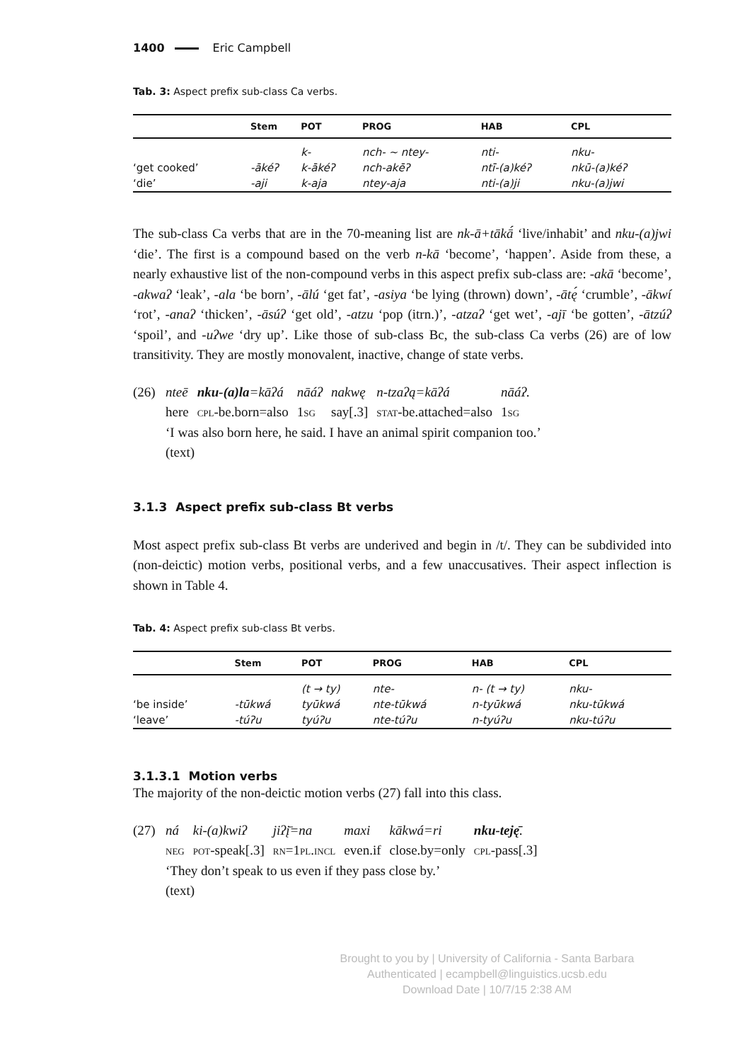1400 Eric Campbell
Tab. 3: Aspect prefix sub-class Ca verbs.
| | Stem | POT | PROG | HAB | CPL |
| --- | --- | --- | --- | --- | --- |
| | | k- | nch- ~ ntey- | nti- | nku- |
| ‘get cooked’ | -ākéʔ | k-ākéʔ | nch-akēʔ | ntī-(a)kéʔ | nkū-(a)kéʔ |
| ‘die’ | -aji | k-aja | ntey-aja | nti-(a)ji | nku-(a)jwi |
The sub-class Ca verbs that are in the 70-meaning list are nk-ā+tākā́ ‘live/inhabit’ and nku-(a)jwi ‘die’. The first is a compound based on the verb n-kā ‘become’, ‘happen’. Aside from these, a nearly exhaustive list of the non-compound verbs in this aspect prefix sub-class are: -akā ‘become’, -akwaʔ ‘leak’, -ala ‘be born’, -ālú ‘get fat’, -asiya ‘be lying (thrown) down’, -ātę́ ‘crumble’, -ākwí ‘rot’, -anaʔ ‘thicken’, -āsúʔ ‘get old’, -atzu ‘pop (itrn.)’, -atzaʔ ‘get wet’, -ajī ‘be gotten’, -ātzúʔ ‘spoil’, and -uʔwe ‘dry up’. Like those of sub-class Bc, the sub-class Ca verbs (26) are of low transitivity. They are mostly monovalent, inactive, change of state verbs.
(26)
| nteē | nku-(a)la =kāʔá | nāáʔ | nakwę | n-tzaʔą=kāʔá | nāáʔ. |
| here | cpl -be.born=also | 1 sg | say[.3] | stat -be.attached=also | 1 sg |
‘I was also born here, he said. I have an animal spirit companion too.’
(text)
3.1.3 Aspect prefix sub-class Bt verbs
Most aspect prefix sub-class Bt verbs are underived and begin in /t/. They can be subdivided into (non-deictic) motion verbs, positional verbs, and a few unaccusatives. Their aspect inflection is shown in Table 4.
Tab. 4: Aspect prefix sub-class Bt verbs.
| | Stem | POT | PROG | HAB | CPL |
| --- | --- | --- | --- | --- | --- |
| | | (t → ty) | nte- | n- (t → ty) | nku- |
| ‘be inside’ | -tūkwá | tyūkwá | nte-tūkwá | n-tyūkwá | nku-tūkwá |
| ‘leave’ | -túʔu | tyúʔu | nte-túʔu | n-tyúʔu | nku-túʔu |
3.1.3.1 Motion verbs
The majority of the non-deictic motion verbs (27) fall into this class.
(27)
| ná | ki-(a)kwiʔ | jiʔį̄=na | maxi | kākwá=ri | nku-teję̄ . |
| neg | pot -speak[.3] | rn =1 pl.incl | even.if | close.by=only | cpl -pass[.3] |
‘They don’t speak to us even if they pass close by.’
(text)
Brought to you by | University of California - Santa Barbara
Authenticated | ecampbell@linguistics.ucsb.edu
Download Date | 10/7/15 2:38 AM